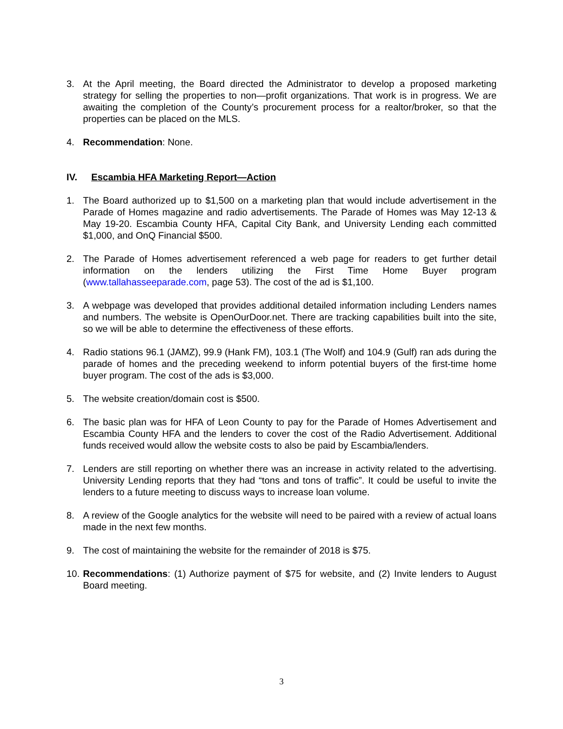3. At the April meeting, the Board directed the Administrator to develop a proposed marketing strategy for selling the properties to non—profit organizations. That work is in progress. We are awaiting the completion of the County’s procurement process for a realtor/broker, so that the properties can be placed on the MLS.
4. Recommendation: None.
IV. Escambia HFA Marketing Report—Action
1. The Board authorized up to $1,500 on a marketing plan that would include advertisement in the Parade of Homes magazine and radio advertisements. The Parade of Homes was May 12-13 & May 19-20. Escambia County HFA, Capital City Bank, and University Lending each committed $1,000, and OnQ Financial $500.
2. The Parade of Homes advertisement referenced a web page for readers to get further detail information on the lenders utilizing the First Time Home Buyer program (www.tallahasseeparade.com, page 53). The cost of the ad is $1,100.
3. A webpage was developed that provides additional detailed information including Lenders names and numbers. The website is OpenOurDoor.net. There are tracking capabilities built into the site, so we will be able to determine the effectiveness of these efforts.
4. Radio stations 96.1 (JAMZ), 99.9 (Hank FM), 103.1 (The Wolf) and 104.9 (Gulf) ran ads during the parade of homes and the preceding weekend to inform potential buyers of the first-time home buyer program. The cost of the ads is $3,000.
5. The website creation/domain cost is $500.
6. The basic plan was for HFA of Leon County to pay for the Parade of Homes Advertisement and Escambia County HFA and the lenders to cover the cost of the Radio Advertisement. Additional funds received would allow the website costs to also be paid by Escambia/lenders.
7. Lenders are still reporting on whether there was an increase in activity related to the advertising. University Lending reports that they had “tons and tons of traffic”. It could be useful to invite the lenders to a future meeting to discuss ways to increase loan volume.
8. A review of the Google analytics for the website will need to be paired with a review of actual loans made in the next few months.
9. The cost of maintaining the website for the remainder of 2018 is $75.
10. Recommendations: (1) Authorize payment of $75 for website, and (2) Invite lenders to August Board meeting.
3